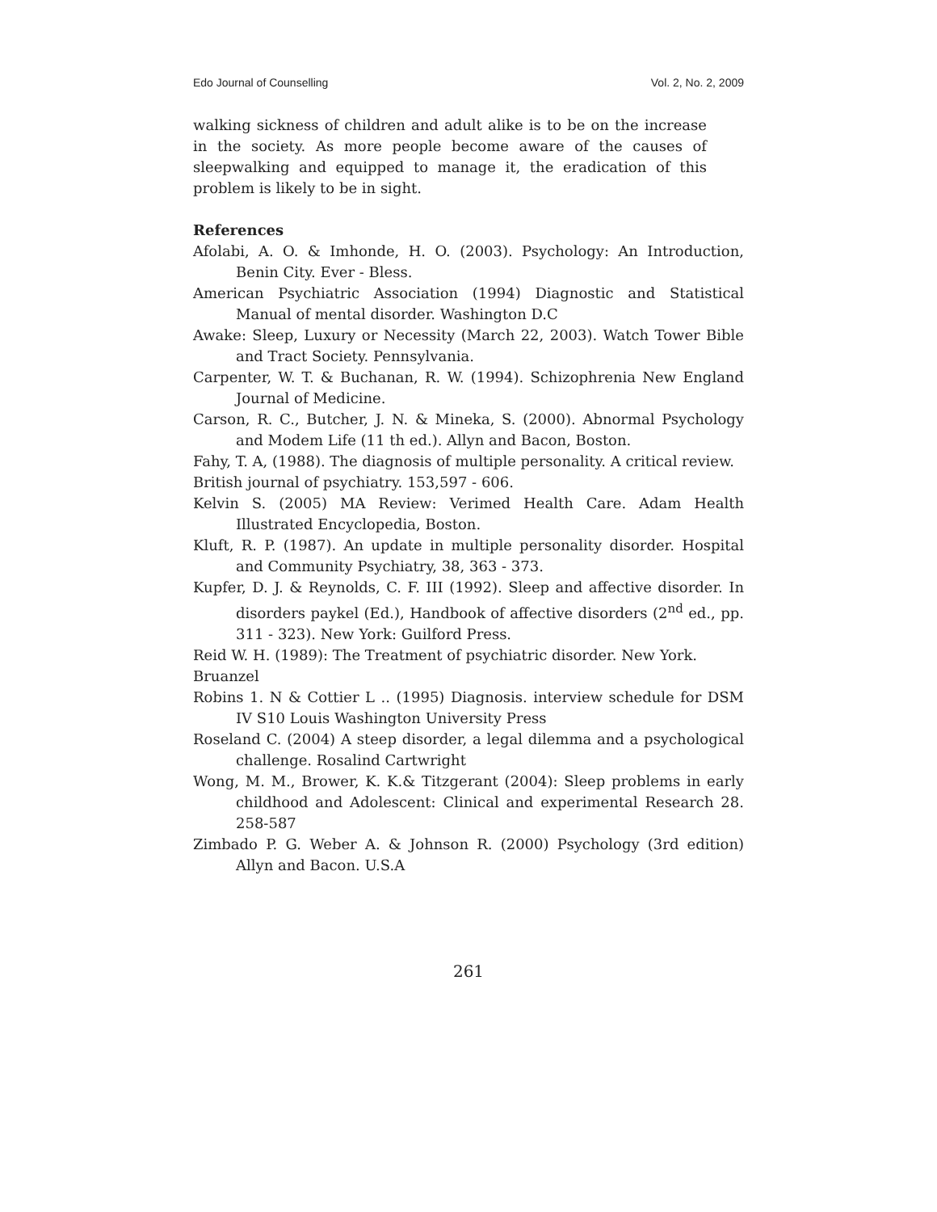Edo Journal of Counselling Vol. 2, No. 2, 2009
walking sickness of children and adult alike is to be on the increase in the society. As more people become aware of the causes of sleepwalking and equipped to manage it, the eradication of this problem is likely to be in sight.
References
Afolabi, A. O. & Imhonde, H. O. (2003). Psychology: An Introduction, Benin City. Ever - Bless.
American Psychiatric Association (1994) Diagnostic and Statistical Manual of mental disorder. Washington D.C
Awake: Sleep, Luxury or Necessity (March 22, 2003). Watch Tower Bible and Tract Society. Pennsylvania.
Carpenter, W. T. & Buchanan, R. W. (1994). Schizophrenia New England Journal of Medicine.
Carson, R. C., Butcher, J. N. & Mineka, S. (2000). Abnormal Psychology and Modem Life (11 th ed.). Allyn and Bacon, Boston.
Fahy, T. A, (1988). The diagnosis of multiple personality. A critical review.
British journal of psychiatry. 153,597 - 606.
Kelvin S. (2005) MA Review: Verimed Health Care. Adam Health Illustrated Encyclopedia, Boston.
Kluft, R. P. (1987). An update in multiple personality disorder. Hospital and Community Psychiatry, 38, 363 - 373.
Kupfer, D. J. & Reynolds, C. F. III (1992). Sleep and affective disorder. In disorders paykel (Ed.), Handbook of affective disorders (2<sup>nd</sup> ed., pp. 311 - 323). New York: Guilford Press.
Reid W. H. (1989): The Treatment of psychiatric disorder. New York.
Bruanzel
Robins 1. N & Cottier L .. (1995) Diagnosis. interview schedule for DSM IV S10 Louis Washington University Press
Roseland C. (2004) A steep disorder, a legal dilemma and a psychological challenge. Rosalind Cartwright
Wong, M. M., Brower, K. K.& Titzgerant (2004): Sleep problems in early childhood and Adolescent: Clinical and experimental Research 28. 258-587
Zimbado P. G. Weber A. & Johnson R. (2000) Psychology (3rd edition) Allyn and Bacon. U.S.A
261